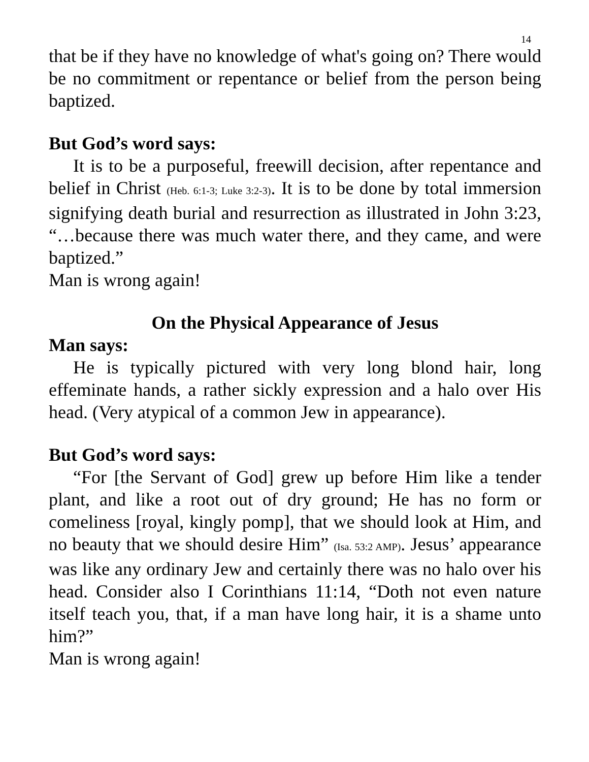14
that be if they have no knowledge of what's going on? There would be no commitment or repentance or belief from the person being baptized.
But God’s word says:
It is to be a purposeful, freewill decision, after repentance and belief in Christ (Heb. 6:1-3; Luke 3:2-3). It is to be done by total immersion signifying death burial and resurrection as illustrated in John 3:23, “…because there was much water there, and they came, and were baptized.”
Man is wrong again!
On the Physical Appearance of Jesus
Man says:
He is typically pictured with very long blond hair, long effeminate hands, a rather sickly expression and a halo over His head. (Very atypical of a common Jew in appearance).
But God’s word says:
“For [the Servant of God] grew up before Him like a tender plant, and like a root out of dry ground; He has no form or comeliness [royal, kingly pomp], that we should look at Him, and no beauty that we should desire Him” (Isa. 53:2 AMP). Jesus’ appearance was like any ordinary Jew and certainly there was no halo over his head. Consider also I Corinthians 11:14, “Doth not even nature itself teach you, that, if a man have long hair, it is a shame unto him?”
Man is wrong again!